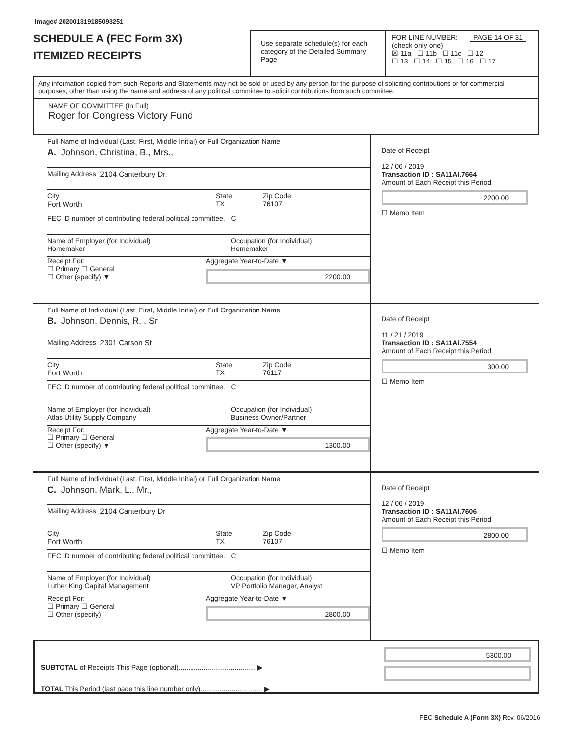Image# 202001319185093251
SCHEDULE A (FEC Form 3X)
ITEMIZED RECEIPTS
Use separate schedule(s) for each category of the Detailed Summary Page
FOR LINE NUMBER: PAGE 14 OF 31
(check only one)
☒ 11a ☐ 11b ☐ 11c ☐ 12
☐ 13 ☐ 14 ☐ 15 ☐ 16 ☐ 17
Any information copied from such Reports and Statements may not be sold or used by any person for the purpose of soliciting contributions or for commercial purposes, other than using the name and address of any political committee to solicit contributions from such committee.
NAME OF COMMITTEE (In Full)
Roger for Congress Victory Fund
Full Name of Individual (Last, First, Middle Initial) or Full Organization Name
A. Johnson, Christina, B., Mrs.,
Mailing Address 2104 Canterbury Dr.
City
Fort Worth
State
TX
Zip Code
76107
FEC ID number of contributing federal political committee. C
Name of Employer (for Individual)
Homemaker
Occupation (for Individual)
Homemaker
Receipt For:
☐ Primary ☐ General
☐ Other (specify) ▼
Aggregate Year-to-Date ▼
2200.00
Date of Receipt
12 / 06 / 2019
Transaction ID : SA11AI.7664
Amount of Each Receipt this Period
2200.00
☐ Memo Item
Full Name of Individual (Last, First, Middle Initial) or Full Organization Name
B. Johnson, Dennis, R, , Sr
Mailing Address 2301 Carson St
City
Fort Worth
State
TX
Zip Code
76117
FEC ID number of contributing federal political committee. C
Name of Employer (for Individual)
Atlas Utility Supply Company
Occupation (for Individual)
Business Owner/Partner
Receipt For:
☐ Primary ☐ General
☐ Other (specify) ▼
Aggregate Year-to-Date ▼
1300.00
Date of Receipt
11 / 21 / 2019
Transaction ID : SA11AI.7554
Amount of Each Receipt this Period
300.00
☐ Memo Item
Full Name of Individual (Last, First, Middle Initial) or Full Organization Name
C. Johnson, Mark, L., Mr.,
Mailing Address 2104 Canterbury Dr
City
Fort Worth
State
TX
Zip Code
76107
FEC ID number of contributing federal political committee. C
Name of Employer (for Individual)
Luther King Capital Management
Occupation (for Individual)
VP Portfolio Manager, Analyst
Receipt For:
☐ Primary ☐ General
☐ Other (specify)
Aggregate Year-to-Date ▼
2800.00
Date of Receipt
12 / 06 / 2019
Transaction ID : SA11AI.7606
Amount of Each Receipt this Period
2800.00
☐ Memo Item
SUBTOTAL of Receipts This Page (optional)........................................ ▶
TOTAL This Period (last page this line number only)................................ ▶
5300.00
FEC Schedule A (Form 3X) Rev. 06/2016